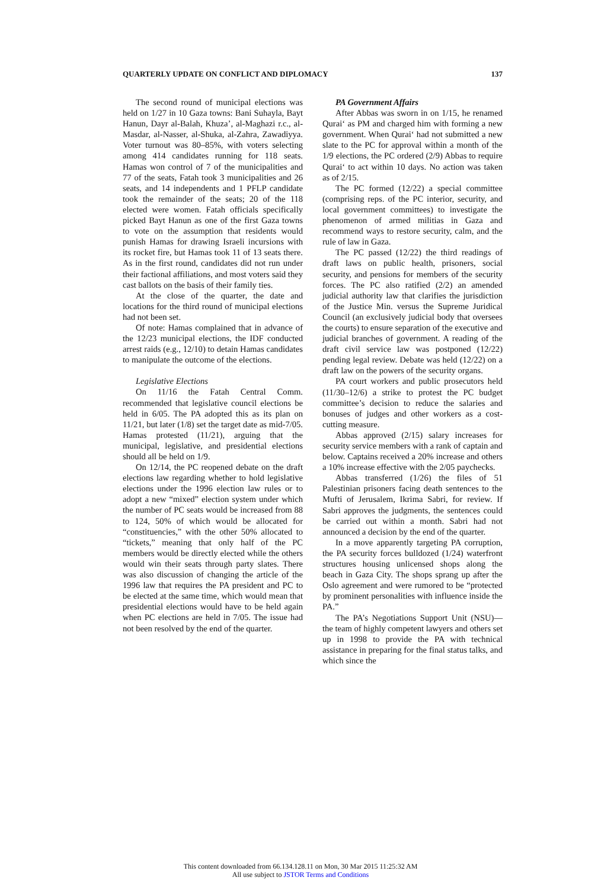QUARTERLY UPDATE ON CONFLICT AND DIPLOMACY 137
The second round of municipal elections was held on 1/27 in 10 Gaza towns: Bani Suhayla, Bayt Hanun, Dayr al-Balah, Khuza’, al-Maghazi r.c., al-Masdar, al-Nasser, al-Shuka, al-Zahra, Zawadiyya. Voter turnout was 80–85%, with voters selecting among 414 candidates running for 118 seats. Hamas won control of 7 of the municipalities and 77 of the seats, Fatah took 3 municipalities and 26 seats, and 14 independents and 1 PFLP candidate took the remainder of the seats; 20 of the 118 elected were women. Fatah officials specifically picked Bayt Hanun as one of the first Gaza towns to vote on the assumption that residents would punish Hamas for drawing Israeli incursions with its rocket fire, but Hamas took 11 of 13 seats there. As in the first round, candidates did not run under their factional affiliations, and most voters said they cast ballots on the basis of their family ties.
At the close of the quarter, the date and locations for the third round of municipal elections had not been set.
Of note: Hamas complained that in advance of the 12/23 municipal elections, the IDF conducted arrest raids (e.g., 12/10) to detain Hamas candidates to manipulate the outcome of the elections.
Legislative Elections
On 11/16 the Fatah Central Comm. recommended that legislative council elections be held in 6/05. The PA adopted this as its plan on 11/21, but later (1/8) set the target date as mid-7/05. Hamas protested (11/21), arguing that the municipal, legislative, and presidential elections should all be held on 1/9.
On 12/14, the PC reopened debate on the draft elections law regarding whether to hold legislative elections under the 1996 election law rules or to adopt a new “mixed” election system under which the number of PC seats would be increased from 88 to 124, 50% of which would be allocated for “constituencies,” with the other 50% allocated to “tickets,” meaning that only half of the PC members would be directly elected while the others would win their seats through party slates. There was also discussion of changing the article of the 1996 law that requires the PA president and PC to be elected at the same time, which would mean that presidential elections would have to be held again when PC elections are held in 7/05. The issue had not been resolved by the end of the quarter.
PA Government Affairs
After Abbas was sworn in on 1/15, he renamed Qurai‘ as PM and charged him with forming a new government. When Qurai‘ had not submitted a new slate to the PC for approval within a month of the 1/9 elections, the PC ordered (2/9) Abbas to require Qurai‘ to act within 10 days. No action was taken as of 2/15.
The PC formed (12/22) a special committee (comprising reps. of the PC interior, security, and local government committees) to investigate the phenomenon of armed militias in Gaza and recommend ways to restore security, calm, and the rule of law in Gaza.
The PC passed (12/22) the third readings of draft laws on public health, prisoners, social security, and pensions for members of the security forces. The PC also ratified (2/2) an amended judicial authority law that clarifies the jurisdiction of the Justice Min. versus the Supreme Juridical Council (an exclusively judicial body that oversees the courts) to ensure separation of the executive and judicial branches of government. A reading of the draft civil service law was postponed (12/22) pending legal review. Debate was held (12/22) on a draft law on the powers of the security organs.
PA court workers and public prosecutors held (11/30–12/6) a strike to protest the PC budget committee’s decision to reduce the salaries and bonuses of judges and other workers as a cost-cutting measure.
Abbas approved (2/15) salary increases for security service members with a rank of captain and below. Captains received a 20% increase and others a 10% increase effective with the 2/05 paychecks.
Abbas transferred (1/26) the files of 51 Palestinian prisoners facing death sentences to the Mufti of Jerusalem, Ikrima Sabri, for review. If Sabri approves the judgments, the sentences could be carried out within a month. Sabri had not announced a decision by the end of the quarter.
In a move apparently targeting PA corruption, the PA security forces bulldozed (1/24) waterfront structures housing unlicensed shops along the beach in Gaza City. The shops sprang up after the Oslo agreement and were rumored to be “protected by prominent personalities with influence inside the PA.”
The PA’s Negotiations Support Unit (NSU)—the team of highly competent lawyers and others set up in 1998 to provide the PA with technical assistance in preparing for the final status talks, and which since the
This content downloaded from 66.134.128.11 on Mon, 30 Mar 2015 11:25:32 AM
All use subject to JSTOR Terms and Conditions